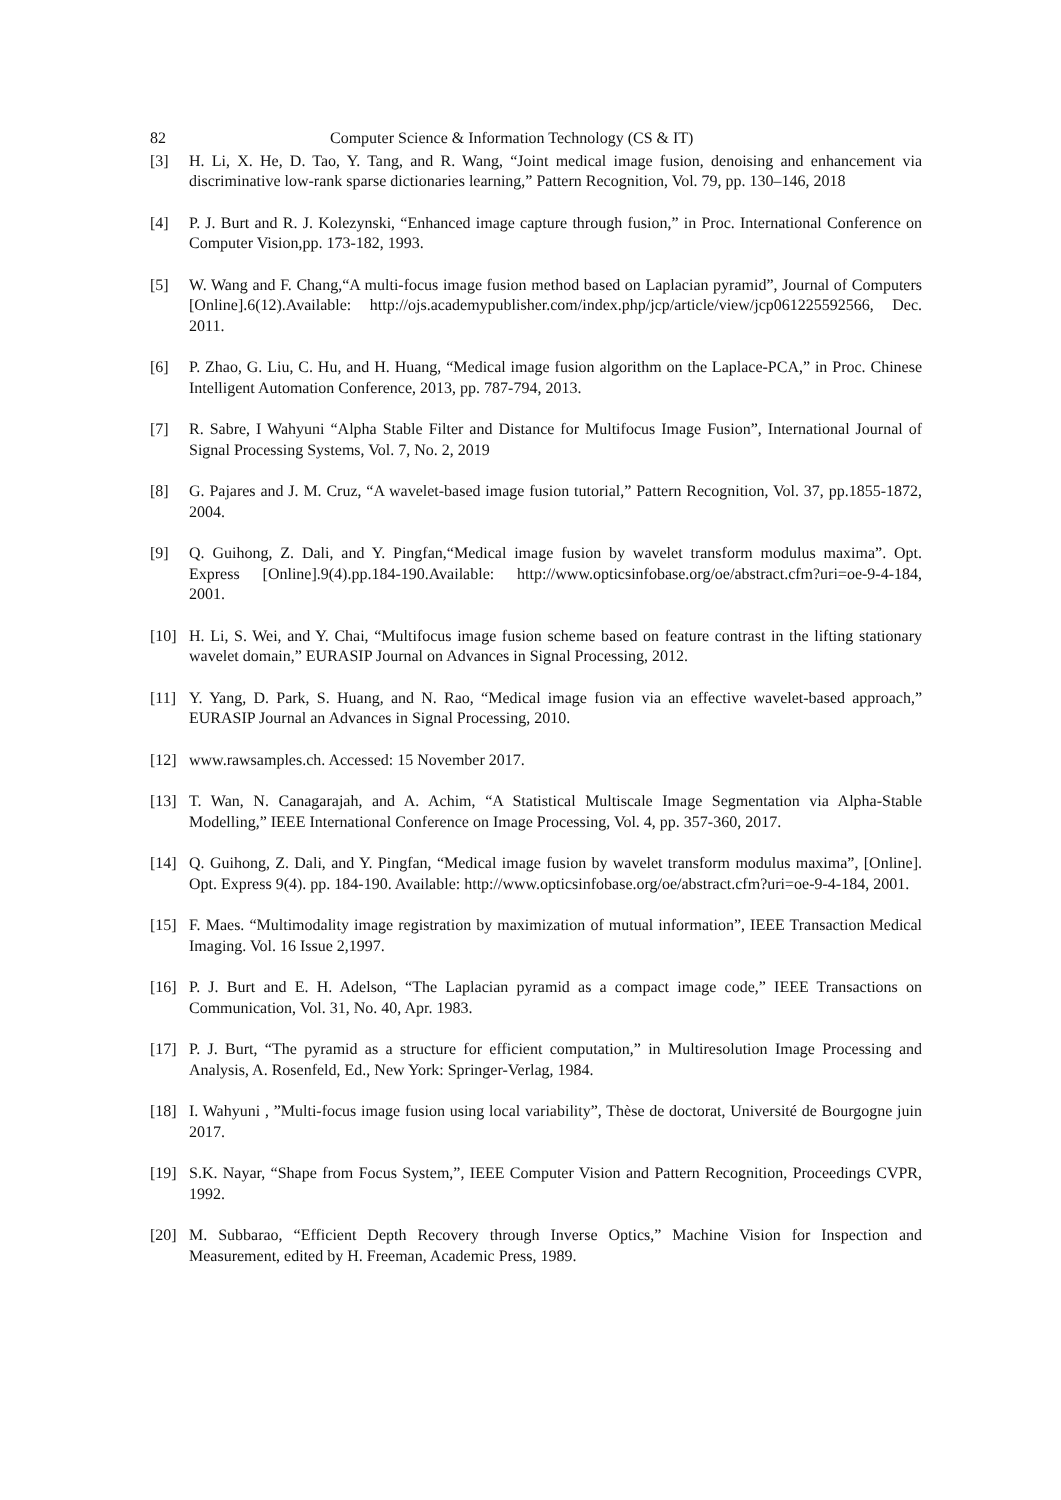82 Computer Science & Information Technology (CS & IT)
[3] H. Li, X. He, D. Tao, Y. Tang, and R. Wang, “Joint medical image fusion, denoising and enhancement via discriminative low-rank sparse dictionaries learning,” Pattern Recognition, Vol. 79, pp. 130–146, 2018
[4] P. J. Burt and R. J. Kolezynski, “Enhanced image capture through fusion,” in Proc. International Conference on Computer Vision,pp. 173-182, 1993.
[5] W. Wang and F. Chang,“A multi-focus image fusion method based on Laplacian pyramid”, Journal of Computers [Online].6(12).Available: http://ojs.academypublisher.com/index.php/jcp/article/view/jcp061225592566, Dec. 2011.
[6] P. Zhao, G. Liu, C. Hu, and H. Huang, “Medical image fusion algorithm on the Laplace-PCA,” in Proc. Chinese Intelligent Automation Conference, 2013, pp. 787-794, 2013.
[7] R. Sabre, I Wahyuni “Alpha Stable Filter and Distance for Multifocus Image Fusion”, International Journal of Signal Processing Systems, Vol. 7, No. 2, 2019
[8] G. Pajares and J. M. Cruz, “A wavelet-based image fusion tutorial,” Pattern Recognition, Vol. 37, pp.1855-1872, 2004.
[9] Q. Guihong, Z. Dali, and Y. Pingfan,“Medical image fusion by wavelet transform modulus maxima”. Opt. Express [Online].9(4).pp.184-190.Available: http://www.opticsinfobase.org/oe/abstract.cfm?uri=oe-9-4-184, 2001.
[10] H. Li, S. Wei, and Y. Chai, “Multifocus image fusion scheme based on feature contrast in the lifting stationary wavelet domain,” EURASIP Journal on Advances in Signal Processing, 2012.
[11] Y. Yang, D. Park, S. Huang, and N. Rao, “Medical image fusion via an effective wavelet-based approach,” EURASIP Journal an Advances in Signal Processing, 2010.
[12] www.rawsamples.ch. Accessed: 15 November 2017.
[13] T. Wan, N. Canagarajah, and A. Achim, “A Statistical Multiscale Image Segmentation via Alpha-Stable Modelling,” IEEE International Conference on Image Processing, Vol. 4, pp. 357-360, 2017.
[14] Q. Guihong, Z. Dali, and Y. Pingfan, “Medical image fusion by wavelet transform modulus maxima”, [Online]. Opt. Express 9(4). pp. 184-190. Available: http://www.opticsinfobase.org/oe/abstract.cfm?uri=oe-9-4-184, 2001.
[15] F. Maes. “Multimodality image registration by maximization of mutual information”, IEEE Transaction Medical Imaging. Vol. 16 Issue 2,1997.
[16] P. J. Burt and E. H. Adelson, “The Laplacian pyramid as a compact image code,” IEEE Transactions on Communication, Vol. 31, No. 40, Apr. 1983.
[17] P. J. Burt, “The pyramid as a structure for efficient computation,” in Multiresolution Image Processing and Analysis, A. Rosenfeld, Ed., New York: Springer-Verlag, 1984.
[18] I. Wahyuni , ”Multi-focus image fusion using local variability”, Thèse de doctorat, Université de Bourgogne juin 2017.
[19] S.K. Nayar, “Shape from Focus System,”, IEEE Computer Vision and Pattern Recognition, Proceedings CVPR, 1992.
[20] M. Subbarao, “Efficient Depth Recovery through Inverse Optics,” Machine Vision for Inspection and Measurement, edited by H. Freeman, Academic Press, 1989.